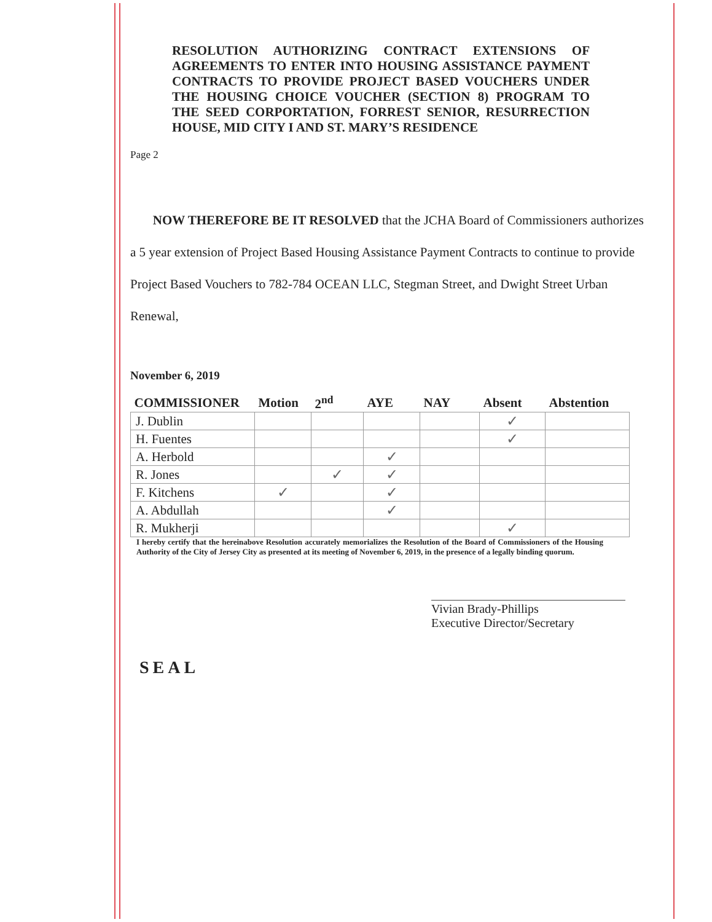RESOLUTION AUTHORIZING CONTRACT EXTENSIONS OF AGREEMENTS TO ENTER INTO HOUSING ASSISTANCE PAYMENT CONTRACTS TO PROVIDE PROJECT BASED VOUCHERS UNDER THE HOUSING CHOICE VOUCHER (SECTION 8) PROGRAM TO THE SEED CORPORTATION, FORREST SENIOR, RESURRECTION HOUSE, MID CITY I AND ST. MARY’S RESIDENCE
Page 2
NOW THEREFORE BE IT RESOLVED that the JCHA Board of Commissioners authorizes a 5 year extension of Project Based Housing Assistance Payment Contracts to continue to provide Project Based Vouchers to 782-784 OCEAN LLC, Stegman Street, and Dwight Street Urban Renewal,
November 6, 2019
| COMMISSIONER | Motion | 2<sup>nd</sup> | AYE | NAY | Absent | Abstention |
| --- | --- | --- | --- | --- | --- | --- |
| J. Dublin | | | | | ✓ | |
| H. Fuentes | | | | | ✓ | |
| A. Herbold | | | ✓ | | | |
| R. Jones | | ✓ | ✓ | | | |
| F. Kitchens | ✓ | | ✓ | | | |
| A. Abdullah | | | ✓ | | | |
| R. Mukherji | | | | | ✓ | |
I hereby certify that the hereinabove Resolution accurately memorializes the Resolution of the Board of Commissioners of the Housing Authority of the City of Jersey City as presented at its meeting of November 6, 2019, in the presence of a legally binding quorum.
Vivian Brady-Phillips
Executive Director/Secretary
SEAL